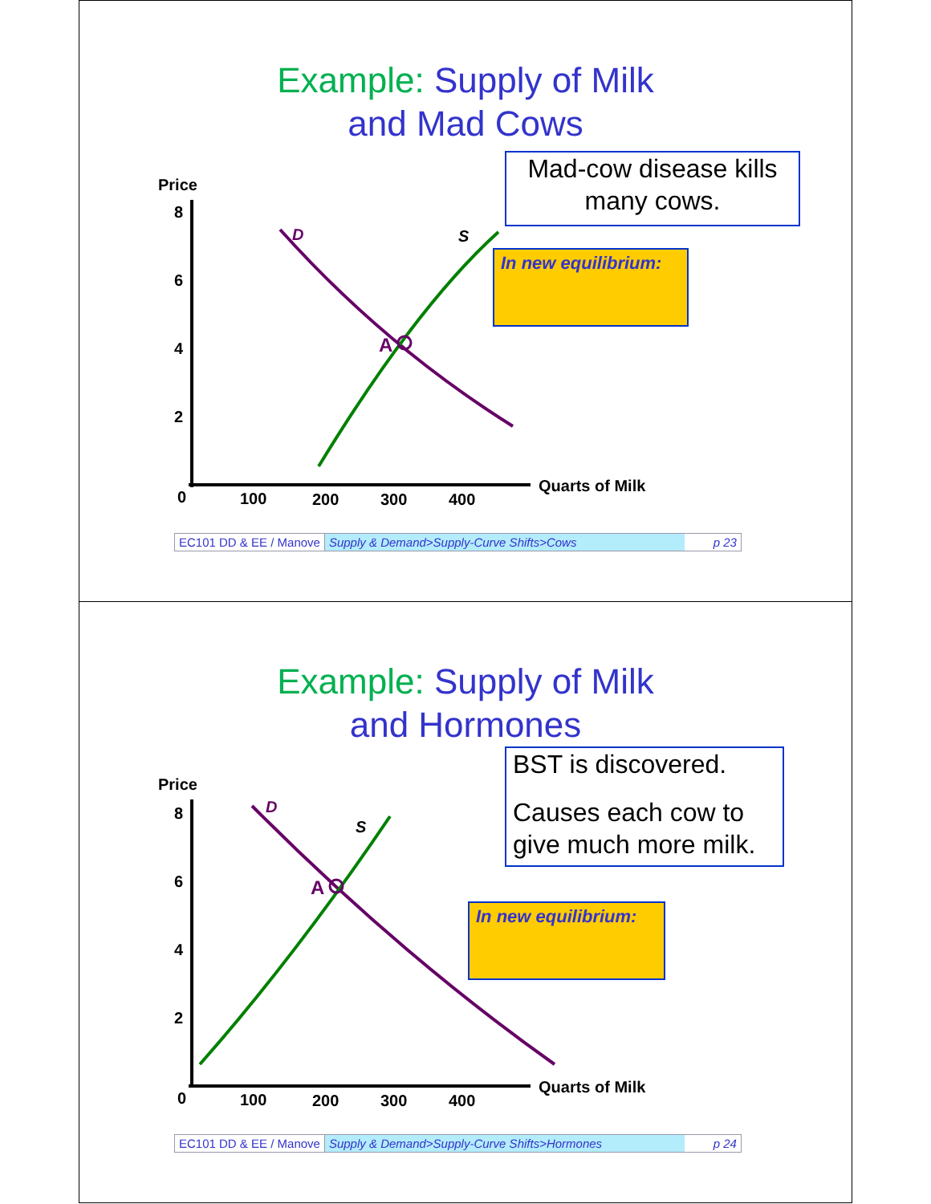Example: Supply of Milk
and Mad Cows
Mad-cow disease kills many cows.
Price
8
6
4
2
0
100
200
300
400
Quarts of Milk
D
S
A
In new equilibrium:
EC101 DD & EE / Manove Supply & Demand>Supply-Curve Shifts>Cows p 23
Example: Supply of Milk
and Hormones
BST is discovered.
Causes each cow to give much more milk.
Price
8
6
4
2
0
100
200
300
400
Quarts of Milk
D
S
A
In new equilibrium:
EC101 DD & EE / Manove Supply & Demand>Supply-Curve Shifts>Hormones p 24